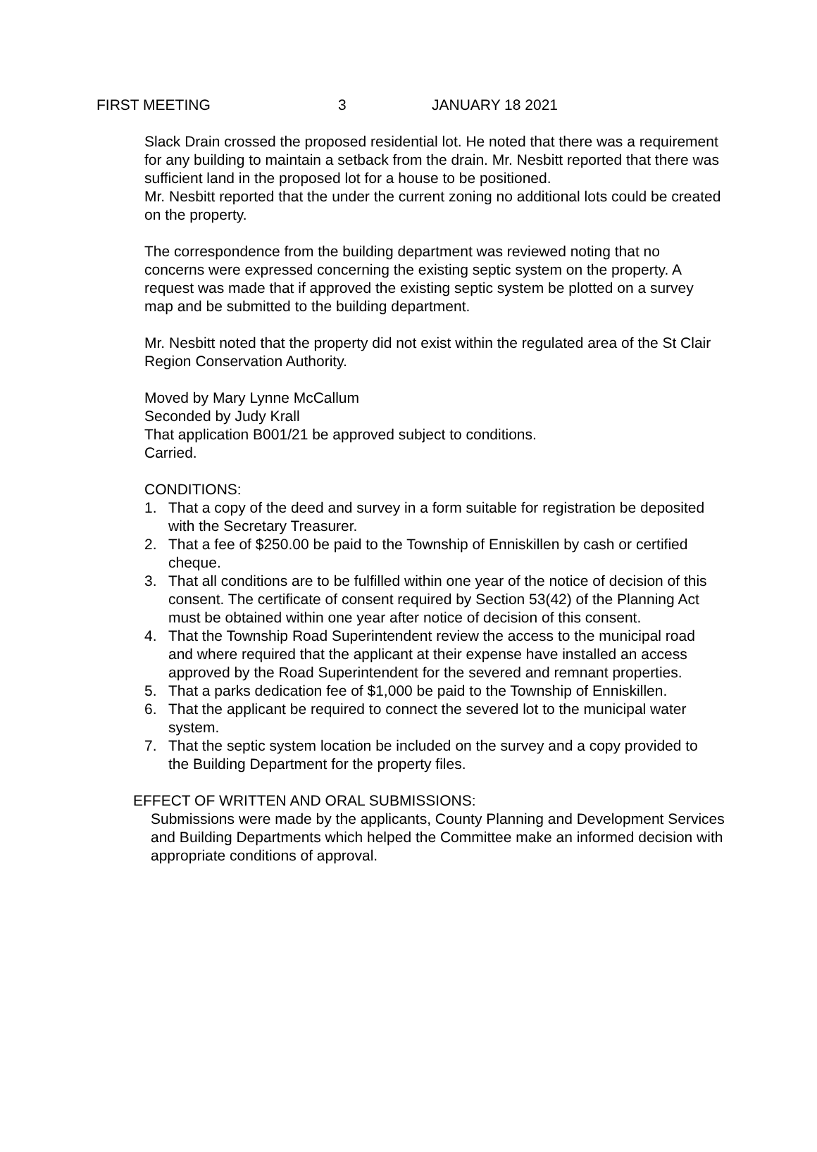FIRST MEETING 3 JANUARY 18 2021
Slack Drain crossed the proposed residential lot. He noted that there was a requirement for any building to maintain a setback from the drain. Mr. Nesbitt reported that there was sufficient land in the proposed lot for a house to be positioned.
Mr. Nesbitt reported that the under the current zoning no additional lots could be created on the property.
The correspondence from the building department was reviewed noting that no concerns were expressed concerning the existing septic system on the property. A request was made that if approved the existing septic system be plotted on a survey map and be submitted to the building department.
Mr. Nesbitt noted that the property did not exist within the regulated area of the St Clair Region Conservation Authority.
Moved by Mary Lynne McCallum
Seconded by Judy Krall
That application B001/21 be approved subject to conditions.
Carried.
CONDITIONS:
1. That a copy of the deed and survey in a form suitable for registration be deposited with the Secretary Treasurer.
2. That a fee of $250.00 be paid to the Township of Enniskillen by cash or certified cheque.
3. That all conditions are to be fulfilled within one year of the notice of decision of this consent. The certificate of consent required by Section 53(42) of the Planning Act must be obtained within one year after notice of decision of this consent.
4. That the Township Road Superintendent review the access to the municipal road and where required that the applicant at their expense have installed an access approved by the Road Superintendent for the severed and remnant properties.
5. That a parks dedication fee of $1,000 be paid to the Township of Enniskillen.
6. That the applicant be required to connect the severed lot to the municipal water system.
7. That the septic system location be included on the survey and a copy provided to the Building Department for the property files.
EFFECT OF WRITTEN AND ORAL SUBMISSIONS:
Submissions were made by the applicants, County Planning and Development Services and Building Departments which helped the Committee make an informed decision with appropriate conditions of approval.